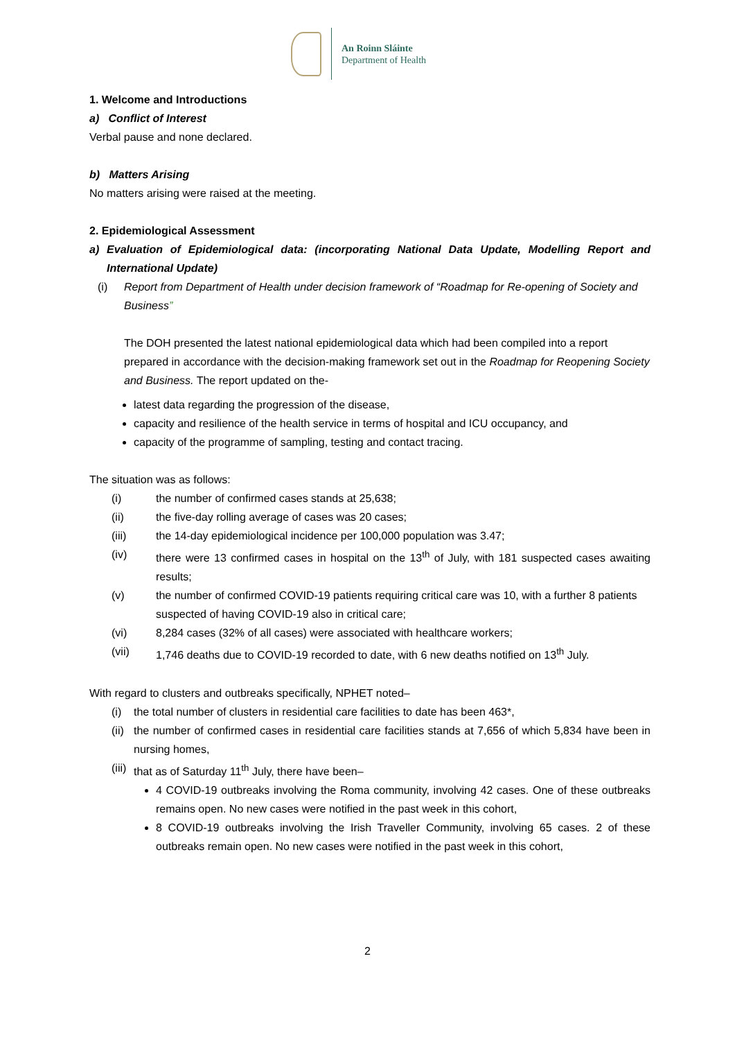An Roinn Sláinte
Department of Health
1. Welcome and Introductions
a) Conflict of Interest
Verbal pause and none declared.
b) Matters Arising
No matters arising were raised at the meeting.
2. Epidemiological Assessment
a) Evaluation of Epidemiological data: (incorporating National Data Update, Modelling Report and International Update)
(i) Report from Department of Health under decision framework of “Roadmap for Re-opening of Society and Business”
The DOH presented the latest national epidemiological data which had been compiled into a report prepared in accordance with the decision-making framework set out in the Roadmap for Reopening Society and Business. The report updated on the-
latest data regarding the progression of the disease,
capacity and resilience of the health service in terms of hospital and ICU occupancy, and
capacity of the programme of sampling, testing and contact tracing.
The situation was as follows:
(i) the number of confirmed cases stands at 25,638;
(ii) the five-day rolling average of cases was 20 cases;
(iii) the 14-day epidemiological incidence per 100,000 population was 3.47;
(iv) there were 13 confirmed cases in hospital on the 13<sup>th</sup> of July, with 181 suspected cases awaiting results;
(v) the number of confirmed COVID-19 patients requiring critical care was 10, with a further 8 patients suspected of having COVID-19 also in critical care;
(vi) 8,284 cases (32% of all cases) were associated with healthcare workers;
(vii) 1,746 deaths due to COVID-19 recorded to date, with 6 new deaths notified on 13<sup>th</sup> July.
With regard to clusters and outbreaks specifically, NPHET noted–
(i) the total number of clusters in residential care facilities to date has been 463*,
(ii) the number of confirmed cases in residential care facilities stands at 7,656 of which 5,834 have been in nursing homes,
(iii) that as of Saturday 11<sup>th</sup> July, there have been–
4 COVID-19 outbreaks involving the Roma community, involving 42 cases. One of these outbreaks remains open. No new cases were notified in the past week in this cohort,
8 COVID-19 outbreaks involving the Irish Traveller Community, involving 65 cases. 2 of these outbreaks remain open. No new cases were notified in the past week in this cohort,
2